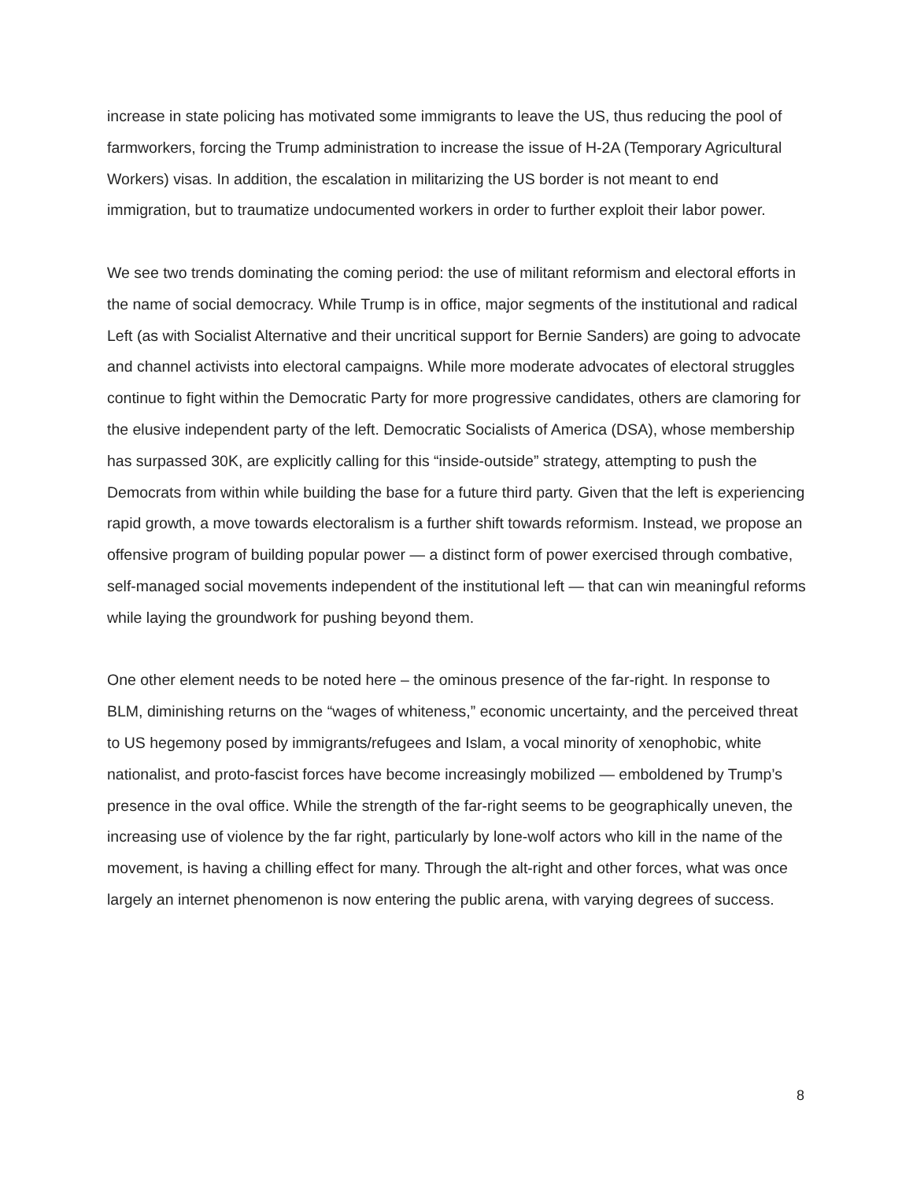increase in state policing has motivated some immigrants to leave the US, thus reducing the pool of farmworkers, forcing the Trump administration to increase the issue of H-2A (Temporary Agricultural Workers) visas. In addition, the escalation in militarizing the US border is not meant to end immigration, but to traumatize undocumented workers in order to further exploit their labor power.
We see two trends dominating the coming period: the use of militant reformism and electoral efforts in the name of social democracy. While Trump is in office, major segments of the institutional and radical Left (as with Socialist Alternative and their uncritical support for Bernie Sanders) are going to advocate and channel activists into electoral campaigns. While more moderate advocates of electoral struggles continue to fight within the Democratic Party for more progressive candidates, others are clamoring for the elusive independent party of the left. Democratic Socialists of America (DSA), whose membership has surpassed 30K, are explicitly calling for this “inside-outside” strategy, attempting to push the Democrats from within while building the base for a future third party. Given that the left is experiencing rapid growth, a move towards electoralism is a further shift towards reformism. Instead, we propose an offensive program of building popular power — a distinct form of power exercised through combative, self-managed social movements independent of the institutional left — that can win meaningful reforms while laying the groundwork for pushing beyond them.
One other element needs to be noted here – the ominous presence of the far-right. In response to BLM, diminishing returns on the “wages of whiteness,” economic uncertainty, and the perceived threat to US hegemony posed by immigrants/refugees and Islam, a vocal minority of xenophobic, white nationalist, and proto-fascist forces have become increasingly mobilized — emboldened by Trump’s presence in the oval office. While the strength of the far-right seems to be geographically uneven, the increasing use of violence by the far right, particularly by lone-wolf actors who kill in the name of the movement, is having a chilling effect for many. Through the alt-right and other forces, what was once largely an internet phenomenon is now entering the public arena, with varying degrees of success.
8